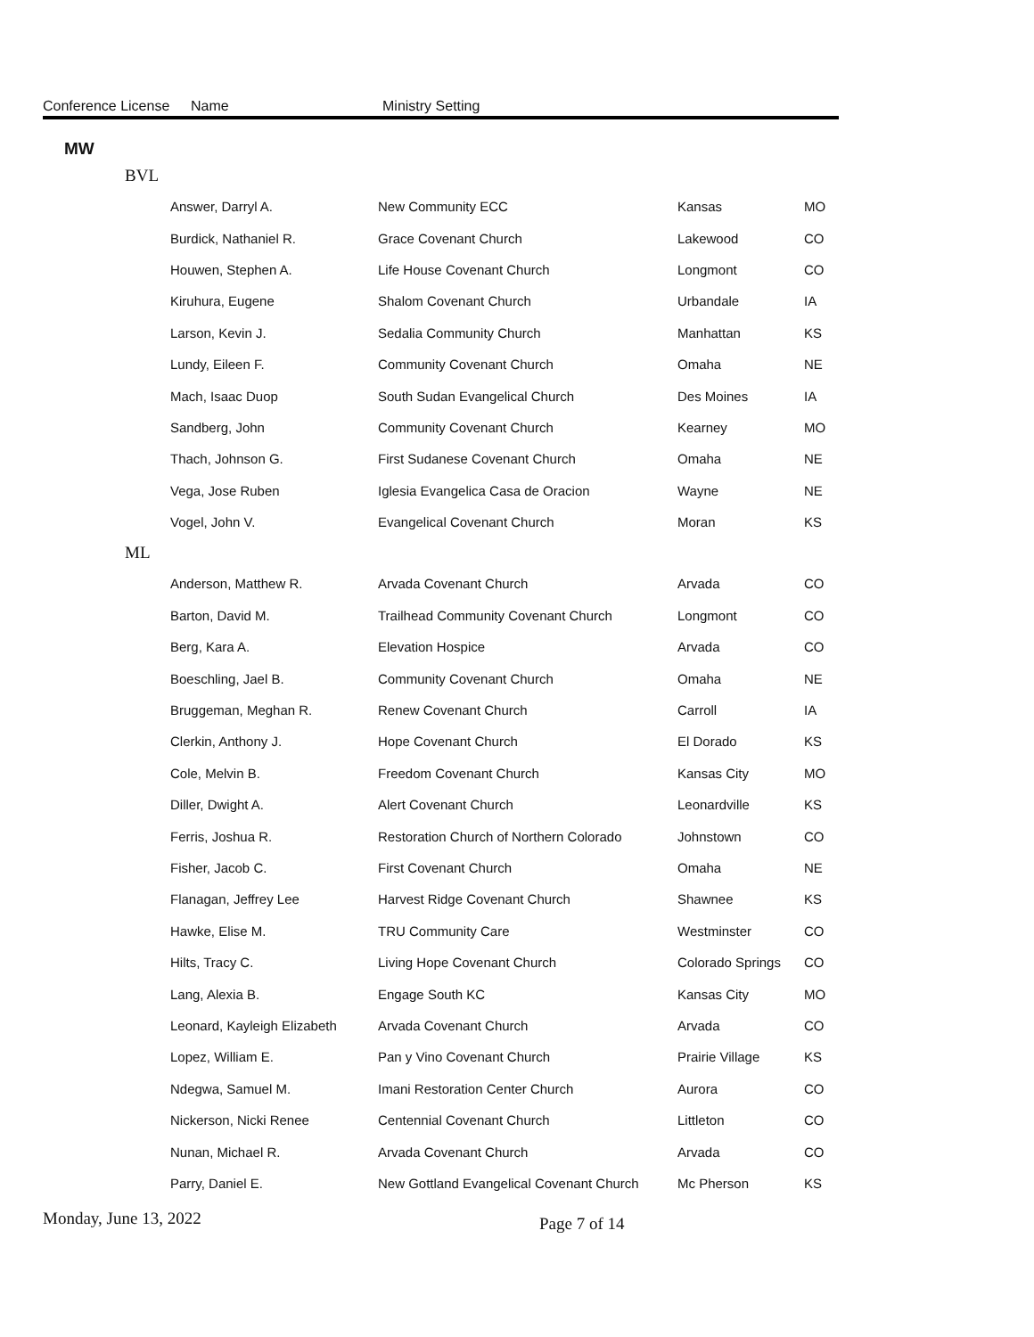Conference License Name Ministry Setting
MW
| BVL | | | | |
| | Answer, Darryl A. | New Community ECC | Kansas | MO |
| | Burdick, Nathaniel R. | Grace Covenant Church | Lakewood | CO |
| | Houwen, Stephen A. | Life House Covenant Church | Longmont | CO |
| | Kiruhura, Eugene | Shalom Covenant Church | Urbandale | IA |
| | Larson, Kevin J. | Sedalia Community Church | Manhattan | KS |
| | Lundy, Eileen F. | Community Covenant Church | Omaha | NE |
| | Mach, Isaac Duop | South Sudan Evangelical Church | Des Moines | IA |
| | Sandberg, John | Community Covenant Church | Kearney | MO |
| | Thach, Johnson G. | First Sudanese Covenant Church | Omaha | NE |
| | Vega, Jose Ruben | Iglesia Evangelica Casa de Oracion | Wayne | NE |
| | Vogel, John V. | Evangelical Covenant Church | Moran | KS |
| ML | | | | |
| | Anderson, Matthew R. | Arvada Covenant Church | Arvada | CO |
| | Barton, David M. | Trailhead Community Covenant Church | Longmont | CO |
| | Berg, Kara A. | Elevation Hospice | Arvada | CO |
| | Boeschling, Jael B. | Community Covenant Church | Omaha | NE |
| | Bruggeman, Meghan R. | Renew Covenant Church | Carroll | IA |
| | Clerkin, Anthony J. | Hope Covenant Church | El Dorado | KS |
| | Cole, Melvin B. | Freedom Covenant Church | Kansas City | MO |
| | Diller, Dwight A. | Alert Covenant Church | Leonardville | KS |
| | Ferris, Joshua R. | Restoration Church of Northern Colorado | Johnstown | CO |
| | Fisher, Jacob C. | First Covenant Church | Omaha | NE |
| | Flanagan, Jeffrey Lee | Harvest Ridge Covenant Church | Shawnee | KS |
| | Hawke, Elise M. | TRU Community Care | Westminster | CO |
| | Hilts, Tracy C. | Living Hope Covenant Church | Colorado Springs | CO |
| | Lang, Alexia B. | Engage South KC | Kansas City | MO |
| | Leonard, Kayleigh Elizabeth | Arvada Covenant Church | Arvada | CO |
| | Lopez, William E. | Pan y Vino Covenant Church | Prairie Village | KS |
| | Ndegwa, Samuel M. | Imani Restoration Center Church | Aurora | CO |
| | Nickerson, Nicki Renee | Centennial Covenant Church | Littleton | CO |
| | Nunan, Michael R. | Arvada Covenant Church | Arvada | CO |
| | Parry, Daniel E. | New Gottland Evangelical Covenant Church | Mc Pherson | KS |
Monday, June 13, 2022 Page 7 of 14